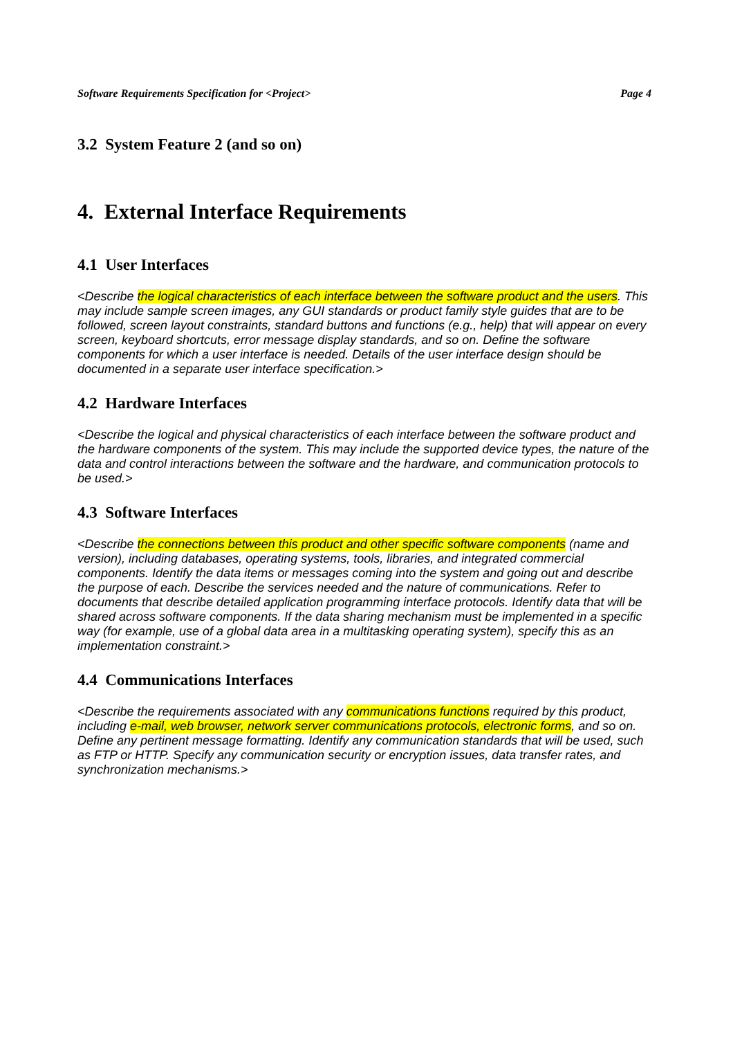Software Requirements Specification for <Project> Page 4
3.2 System Feature 2 (and so on)
4. External Interface Requirements
4.1 User Interfaces
<Describe the logical characteristics of each interface between the software product and the users. This may include sample screen images, any GUI standards or product family style guides that are to be followed, screen layout constraints, standard buttons and functions (e.g., help) that will appear on every screen, keyboard shortcuts, error message display standards, and so on. Define the software components for which a user interface is needed. Details of the user interface design should be documented in a separate user interface specification.>
4.2 Hardware Interfaces
<Describe the logical and physical characteristics of each interface between the software product and the hardware components of the system. This may include the supported device types, the nature of the data and control interactions between the software and the hardware, and communication protocols to be used.>
4.3 Software Interfaces
<Describe the connections between this product and other specific software components (name and version), including databases, operating systems, tools, libraries, and integrated commercial components. Identify the data items or messages coming into the system and going out and describe the purpose of each. Describe the services needed and the nature of communications. Refer to documents that describe detailed application programming interface protocols. Identify data that will be shared across software components. If the data sharing mechanism must be implemented in a specific way (for example, use of a global data area in a multitasking operating system), specify this as an implementation constraint.>
4.4 Communications Interfaces
<Describe the requirements associated with any communications functions required by this product, including e-mail, web browser, network server communications protocols, electronic forms, and so on. Define any pertinent message formatting. Identify any communication standards that will be used, such as FTP or HTTP. Specify any communication security or encryption issues, data transfer rates, and synchronization mechanisms.>